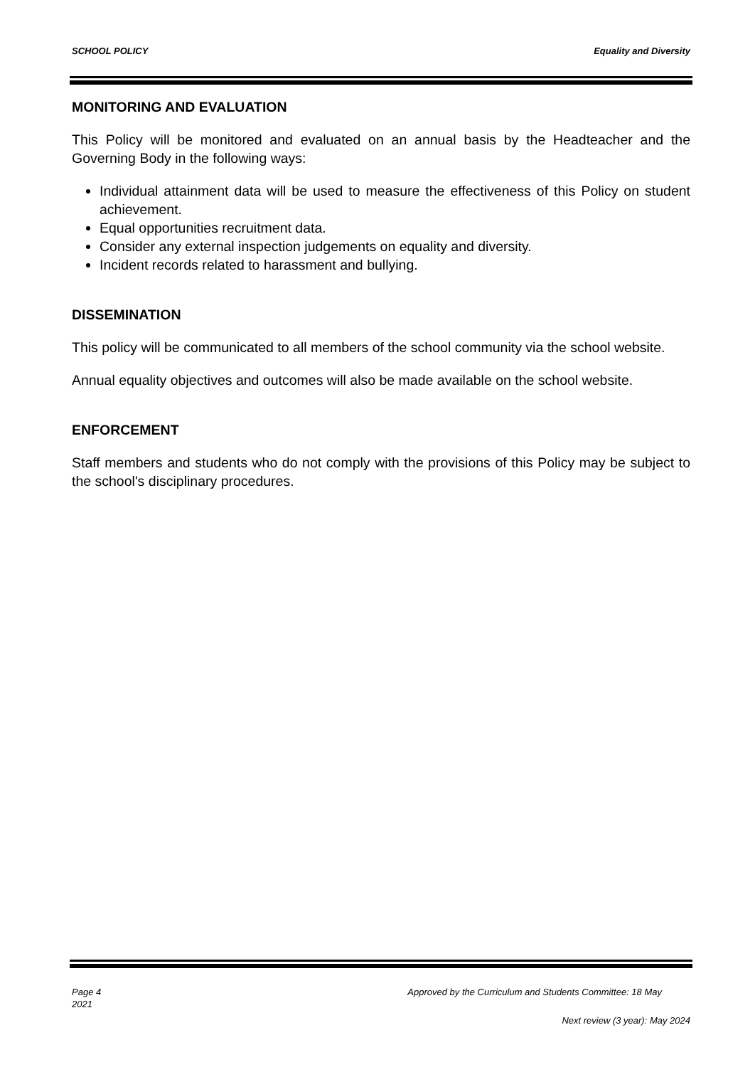SCHOOL POLICY Equality and Diversity
MONITORING AND EVALUATION
This Policy will be monitored and evaluated on an annual basis by the Headteacher and the Governing Body in the following ways:
Individual attainment data will be used to measure the effectiveness of this Policy on student achievement.
Equal opportunities recruitment data.
Consider any external inspection judgements on equality and diversity.
Incident records related to harassment and bullying.
DISSEMINATION
This policy will be communicated to all members of the school community via the school website.
Annual equality objectives and outcomes will also be made available on the school website.
ENFORCEMENT
Staff members and students who do not comply with the provisions of this Policy may be subject to the school's disciplinary procedures.
Page 4 Approved by the Curriculum and Students Committee: 18 May
2021
Next review (3 year): May 2024